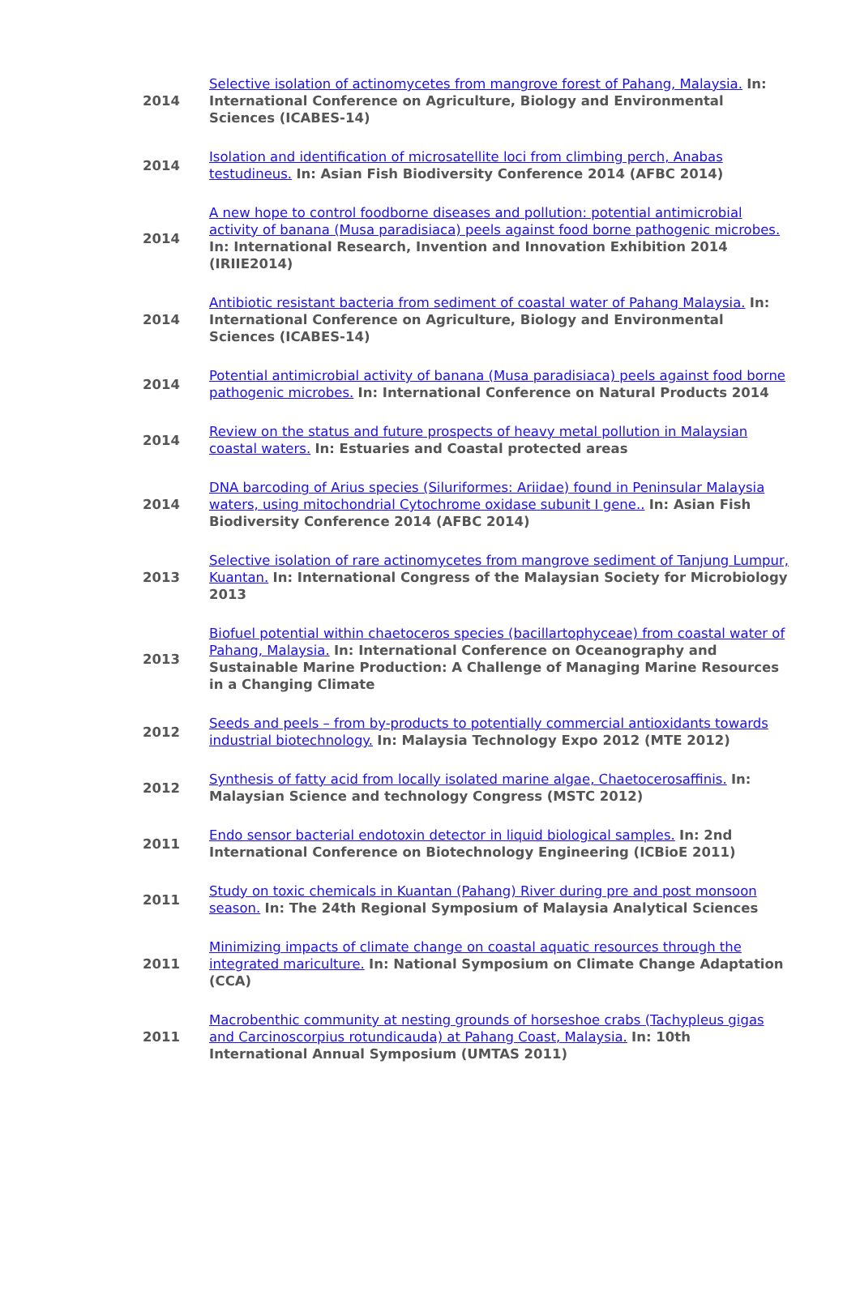| 2014 | Selective isolation of actinomycetes from mangrove forest of Pahang, Malaysia. In: International Conference on Agriculture, Biology and Environmental Sciences (ICABES-14) |
| 2014 | Isolation and identification of microsatellite loci from climbing perch, Anabas testudineus. In: Asian Fish Biodiversity Conference 2014 (AFBC 2014) |
| 2014 | A new hope to control foodborne diseases and pollution: potential antimicrobial activity of banana (Musa paradisiaca) peels against food borne pathogenic microbes. In: International Research, Invention and Innovation Exhibition 2014 (IRIIE2014) |
| 2014 | Antibiotic resistant bacteria from sediment of coastal water of Pahang Malaysia. In: International Conference on Agriculture, Biology and Environmental Sciences (ICABES-14) |
| 2014 | Potential antimicrobial activity of banana (Musa paradisiaca) peels against food borne pathogenic microbes. In: International Conference on Natural Products 2014 |
| 2014 | Review on the status and future prospects of heavy metal pollution in Malaysian coastal waters. In: Estuaries and Coastal protected areas |
| 2014 | DNA barcoding of Arius species (Siluriformes: Ariidae) found in Peninsular Malaysia waters, using mitochondrial Cytochrome oxidase subunit I gene.. In: Asian Fish Biodiversity Conference 2014 (AFBC 2014) |
| 2013 | Selective isolation of rare actinomycetes from mangrove sediment of Tanjung Lumpur, Kuantan. In: International Congress of the Malaysian Society for Microbiology 2013 |
| 2013 | Biofuel potential within chaetoceros species (bacillartophyceae) from coastal water of Pahang, Malaysia. In: International Conference on Oceanography and Sustainable Marine Production: A Challenge of Managing Marine Resources in a Changing Climate |
| 2012 | Seeds and peels – from by-products to potentially commercial antioxidants towards industrial biotechnology. In: Malaysia Technology Expo 2012 (MTE 2012) |
| 2012 | Synthesis of fatty acid from locally isolated marine algae, Chaetocerosaffinis. In: Malaysian Science and technology Congress (MSTC 2012) |
| 2011 | Endo sensor bacterial endotoxin detector in liquid biological samples. In: 2nd International Conference on Biotechnology Engineering (ICBioE 2011) |
| 2011 | Study on toxic chemicals in Kuantan (Pahang) River during pre and post monsoon season. In: The 24th Regional Symposium of Malaysia Analytical Sciences |
| 2011 | Minimizing impacts of climate change on coastal aquatic resources through the integrated mariculture. In: National Symposium on Climate Change Adaptation (CCA) |
| 2011 | Macrobenthic community at nesting grounds of horseshoe crabs (Tachypleus gigas and Carcinoscorpius rotundicauda) at Pahang Coast, Malaysia. In: 10th International Annual Symposium (UMTAS 2011) |